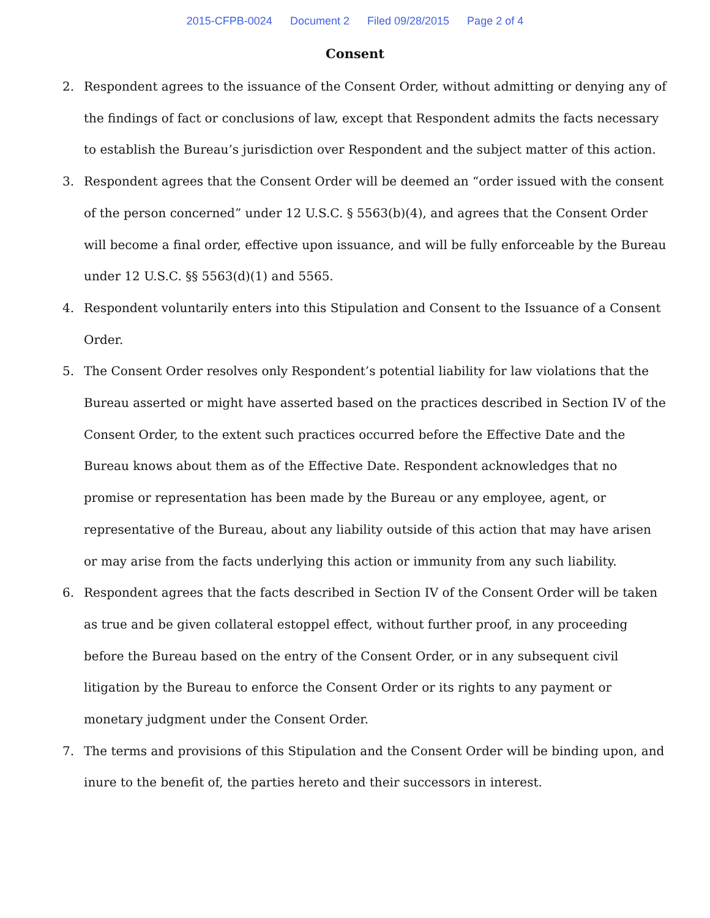2015-CFPB-0024 Document 2 Filed 09/28/2015 Page 2 of 4
Consent
2. Respondent agrees to the issuance of the Consent Order, without admitting or denying any of the findings of fact or conclusions of law, except that Respondent admits the facts necessary to establish the Bureau’s jurisdiction over Respondent and the subject matter of this action.
3. Respondent agrees that the Consent Order will be deemed an “order issued with the consent of the person concerned” under 12 U.S.C. § 5563(b)(4), and agrees that the Consent Order will become a final order, effective upon issuance, and will be fully enforceable by the Bureau under 12 U.S.C. §§ 5563(d)(1) and 5565.
4. Respondent voluntarily enters into this Stipulation and Consent to the Issuance of a Consent Order.
5. The Consent Order resolves only Respondent’s potential liability for law violations that the Bureau asserted or might have asserted based on the practices described in Section IV of the Consent Order, to the extent such practices occurred before the Effective Date and the Bureau knows about them as of the Effective Date. Respondent acknowledges that no promise or representation has been made by the Bureau or any employee, agent, or representative of the Bureau, about any liability outside of this action that may have arisen or may arise from the facts underlying this action or immunity from any such liability.
6. Respondent agrees that the facts described in Section IV of the Consent Order will be taken as true and be given collateral estoppel effect, without further proof, in any proceeding before the Bureau based on the entry of the Consent Order, or in any subsequent civil litigation by the Bureau to enforce the Consent Order or its rights to any payment or monetary judgment under the Consent Order.
7. The terms and provisions of this Stipulation and the Consent Order will be binding upon, and inure to the benefit of, the parties hereto and their successors in interest.